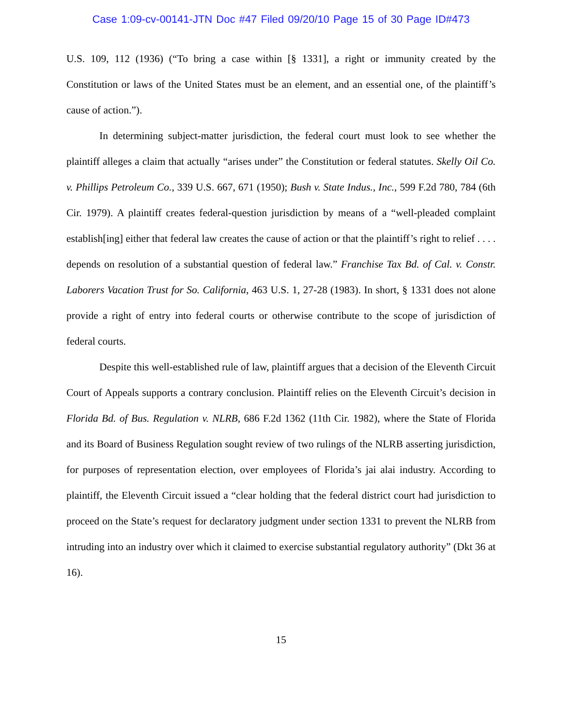Case 1:09-cv-00141-JTN Doc #47 Filed 09/20/10 Page 15 of 30 Page ID#473
U.S. 109, 112 (1936) (“To bring a case within [§ 1331], a right or immunity created by the Constitution or laws of the United States must be an element, and an essential one, of the plaintiff’s cause of action.”).
In determining subject-matter jurisdiction, the federal court must look to see whether the plaintiff alleges a claim that actually “arises under” the Constitution or federal statutes. Skelly Oil Co. v. Phillips Petroleum Co., 339 U.S. 667, 671 (1950); Bush v. State Indus., Inc., 599 F.2d 780, 784 (6th Cir. 1979). A plaintiff creates federal-question jurisdiction by means of a “well-pleaded complaint establish[ing] either that federal law creates the cause of action or that the plaintiff’s right to relief . . . . depends on resolution of a substantial question of federal law.” Franchise Tax Bd. of Cal. v. Constr. Laborers Vacation Trust for So. California, 463 U.S. 1, 27-28 (1983). In short, § 1331 does not alone provide a right of entry into federal courts or otherwise contribute to the scope of jurisdiction of federal courts.
Despite this well-established rule of law, plaintiff argues that a decision of the Eleventh Circuit Court of Appeals supports a contrary conclusion. Plaintiff relies on the Eleventh Circuit’s decision in Florida Bd. of Bus. Regulation v. NLRB, 686 F.2d 1362 (11th Cir. 1982), where the State of Florida and its Board of Business Regulation sought review of two rulings of the NLRB asserting jurisdiction, for purposes of representation election, over employees of Florida’s jai alai industry. According to plaintiff, the Eleventh Circuit issued a “clear holding that the federal district court had jurisdiction to proceed on the State’s request for declaratory judgment under section 1331 to prevent the NLRB from intruding into an industry over which it claimed to exercise substantial regulatory authority” (Dkt 36 at 16).
15